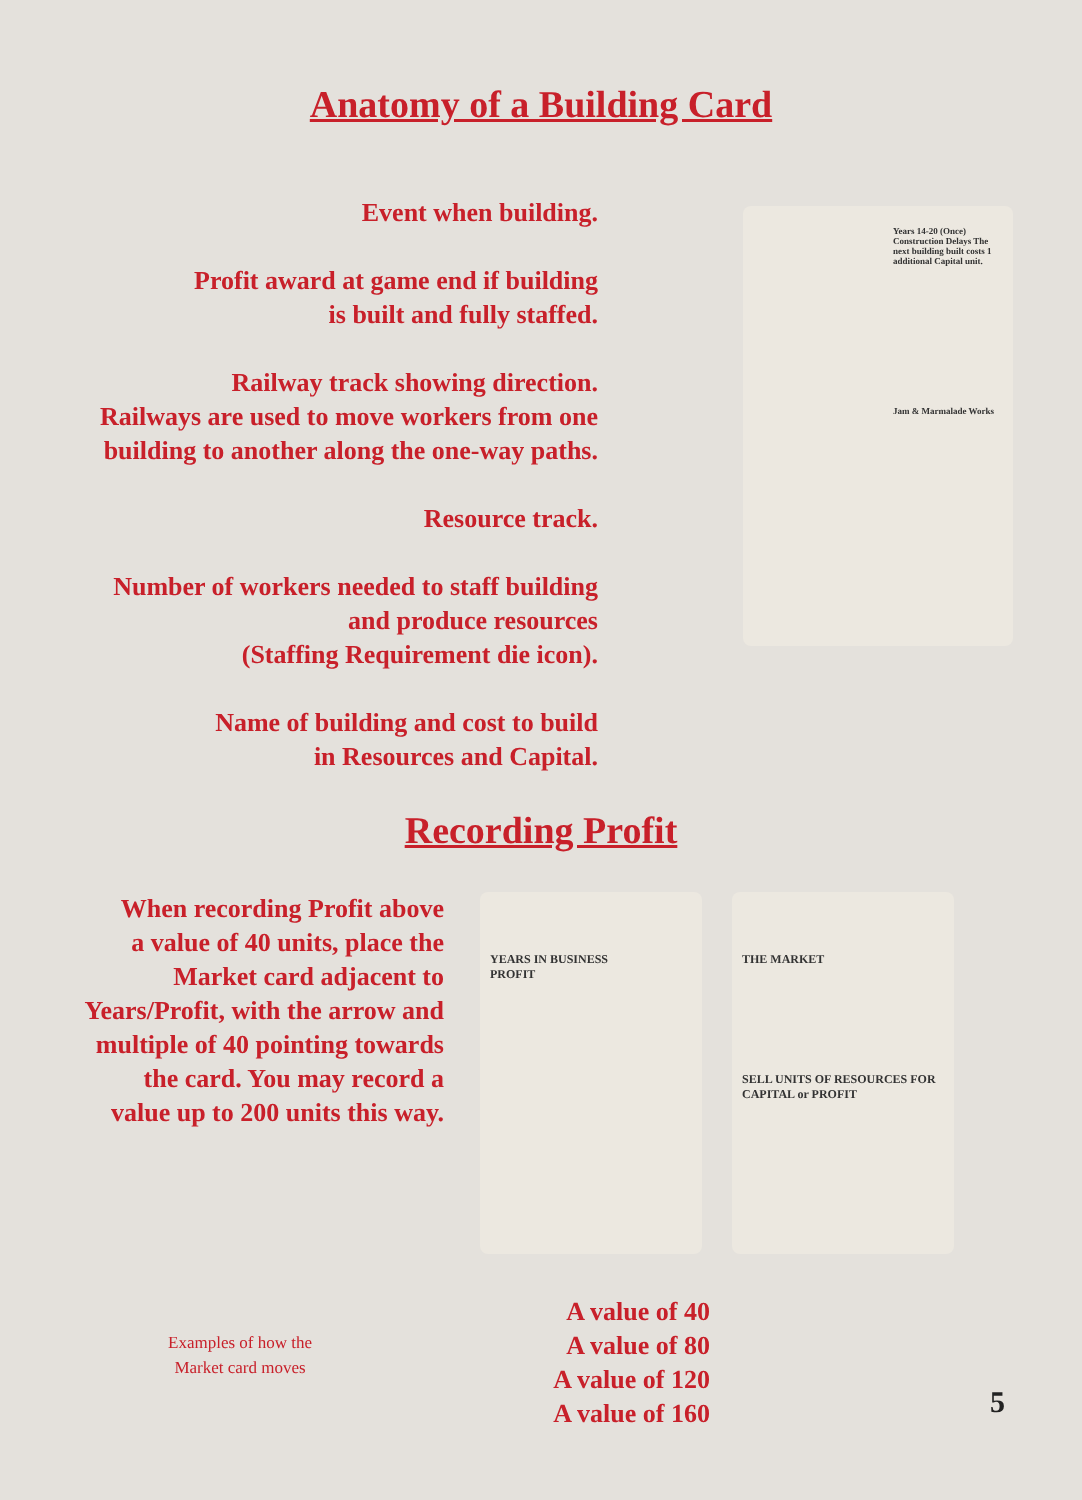Anatomy of a Building Card
Event when building.
Profit award at game end if building
is built and fully staffed.
Railway track showing direction.
Railways are used to move workers from one
building to another along the one-way paths.
Resource track.
Number of workers needed to staff building
and produce resources
(Staffing Requirement die icon).
Name of building and cost to build
in Resources and Capital.
Years 14-20 (Once) Construction Delays The next building built costs 1 additional Capital unit.
Jam & Marmalade Works
Recording Profit
When recording Profit above
a value of 40 units, place the
Market card adjacent to
Years/Profit, with the arrow and
multiple of 40 pointing towards
the card. You may record a
value up to 200 units this way.
Examples of how the
Market card moves
YEARS IN BUSINESS
PROFIT
THE MARKET
SELL UNITS OF RESOURCES FOR CAPITAL or PROFIT
A value of 40
A value of 80
A value of 120
A value of 160
5